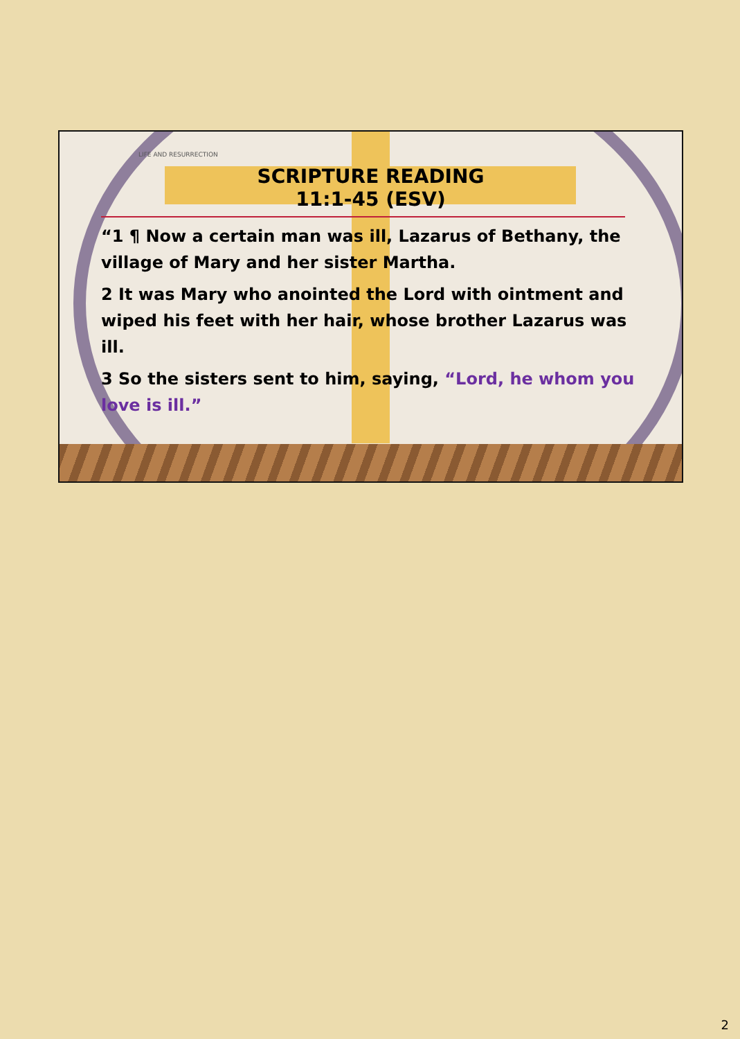LIFE AND RESURRECTION
SCRIPTURE READING
11:1-45 (ESV)
“1 ¶ Now a certain man was ill, Lazarus of Bethany, the village of Mary and her sister Martha.
2 It was Mary who anointed the Lord with ointment and wiped his feet with her hair, whose brother Lazarus was ill.
3 So the sisters sent to him, saying, “Lord, he whom you love is ill.”
2